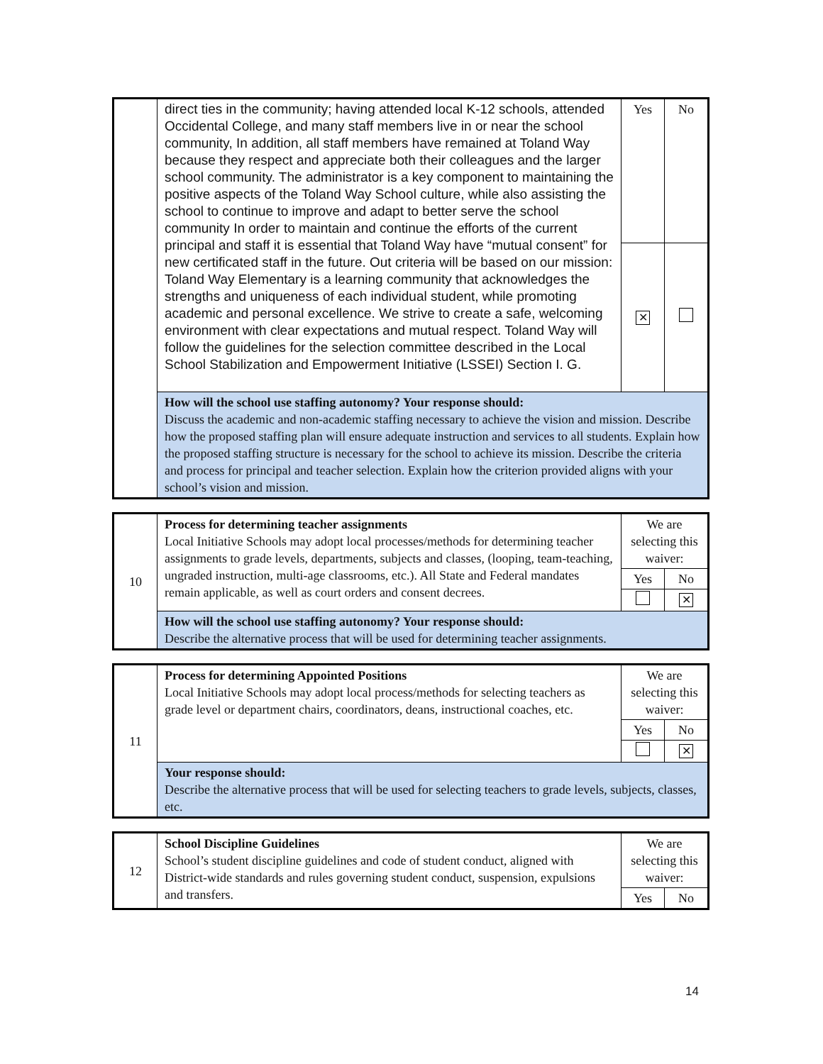| | direct ties in the community; having attended local K-12 schools, attended Occidental College, and many staff members live in or near the school community, In addition, all staff members have remained at Toland Way because they respect and appreciate both their colleagues and the larger school community. The administrator is a key component to maintaining the positive aspects of the Toland Way School culture, while also assisting the school to continue to improve and adapt to better serve the school community In order to maintain and continue the efforts of the current principal and staff it is essential that Toland Way have “mutual consent” for new certificated staff in the future. Out criteria will be based on our mission: Toland Way Elementary is a learning community that acknowledges the strengths and uniqueness of each individual student, while promoting academic and personal excellence. We strive to create a safe, welcoming environment with clear expectations and mutual respect. Toland Way will follow the guidelines for the selection committee described in the Local School Stabilization and Empowerment Initiative (LSSEI) Section I. G. | Yes | No |
| | | ✕ | |
| | How will the school use staffing autonomy? Your response should: Discuss the academic and non-academic staffing necessary to achieve the vision and mission. Describe how the proposed staffing plan will ensure adequate instruction and services to all students. Explain how the proposed staffing structure is necessary for the school to achieve its mission. Describe the criteria and process for principal and teacher selection. Explain how the criterion provided aligns with your school’s vision and mission. | | |
| 10 | Process for determining teacher assignments Local Initiative Schools may adopt local processes/methods for determining teacher assignments to grade levels, departments, subjects and classes, (looping, team-teaching, ungraded instruction, multi-age classrooms, etc.). All State and Federal mandates remain applicable, as well as court orders and consent decrees. | We are selecting this waiver: | |
| | | Yes | No |
| | | | ✕ |
| | How will the school use staffing autonomy? Your response should: Describe the alternative process that will be used for determining teacher assignments. | | |
| 11 | Process for determining Appointed Positions Local Initiative Schools may adopt local process/methods for selecting teachers as grade level or department chairs, coordinators, deans, instructional coaches, etc. | We are selecting this waiver: | |
| | | Yes | No |
| | | | ✕ |
| | Your response should: Describe the alternative process that will be used for selecting teachers to grade levels, subjects, classes, etc. | | |
| 12 | School Discipline Guidelines School’s student discipline guidelines and code of student conduct, aligned with District-wide standards and rules governing student conduct, suspension, expulsions and transfers. | We are selecting this waiver: | |
| | | Yes | No |
14